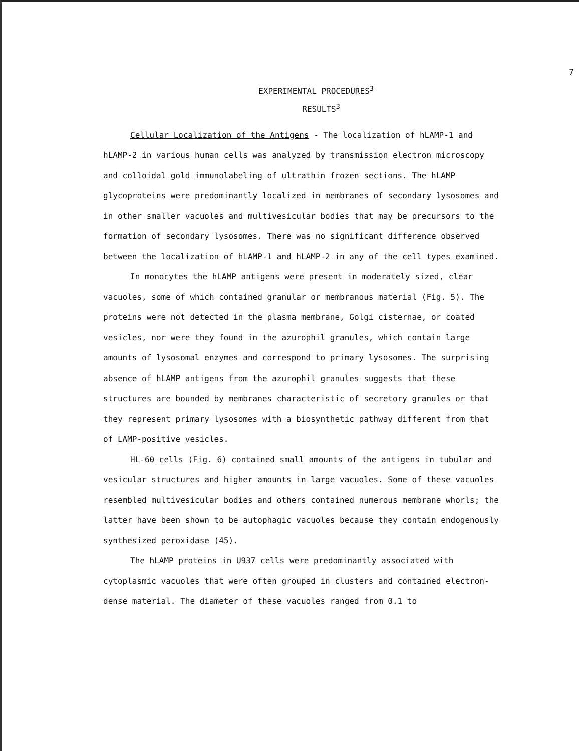7
EXPERIMENTAL PROCEDURES<sup>3</sup>
RESULTS<sup>3</sup>
Cellular Localization of the Antigens - The localization of hLAMP-1 and hLAMP-2 in various human cells was analyzed by transmission electron microscopy and colloidal gold immunolabeling of ultrathin frozen sections. The hLAMP glycoproteins were predominantly localized in membranes of secondary lysosomes and in other smaller vacuoles and multivesicular bodies that may be precursors to the formation of secondary lysosomes. There was no significant difference observed between the localization of hLAMP-1 and hLAMP-2 in any of the cell types examined.
In monocytes the hLAMP antigens were present in moderately sized, clear vacuoles, some of which contained granular or membranous material (Fig. 5). The proteins were not detected in the plasma membrane, Golgi cisternae, or coated vesicles, nor were they found in the azurophil granules, which contain large amounts of lysosomal enzymes and correspond to primary lysosomes. The surprising absence of hLAMP antigens from the azurophil granules suggests that these structures are bounded by membranes characteristic of secretory granules or that they represent primary lysosomes with a biosynthetic pathway different from that of LAMP-positive vesicles.
HL-60 cells (Fig. 6) contained small amounts of the antigens in tubular and vesicular structures and higher amounts in large vacuoles. Some of these vacuoles resembled multivesicular bodies and others contained numerous membrane whorls; the latter have been shown to be autophagic vacuoles because they contain endogenously synthesized peroxidase (45).
The hLAMP proteins in U937 cells were predominantly associated with cytoplasmic vacuoles that were often grouped in clusters and contained electron-dense material. The diameter of these vacuoles ranged from 0.1 to